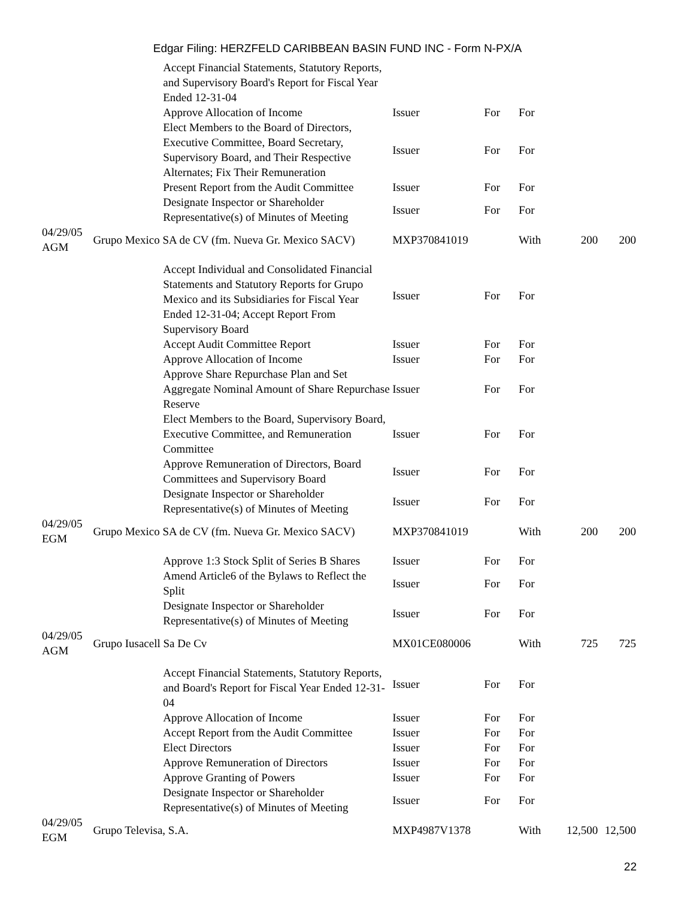Edgar Filing: HERZFELD CARIBBEAN BASIN FUND INC - Form N-PX/A
| | | Accept Financial Statements, Statutory Reports, and Supervisory Board's Report for Fiscal Year Ended 12-31-04 | | | | | |
| | | Approve Allocation of Income | Issuer | For | For | | |
| | | Elect Members to the Board of Directors, Executive Committee, Board Secretary, Supervisory Board, and Their Respective Alternates; Fix Their Remuneration | Issuer | For | For | | |
| | | Present Report from the Audit Committee | Issuer | For | For | | |
| | | Designate Inspector or Shareholder Representative(s) of Minutes of Meeting | Issuer | For | For | | |
| 04/29/05 AGM | Grupo Mexico SA de CV (fm. Nueva Gr. Mexico SACV) | | MXP370841019 | | With | 200 | 200 |
| | | Accept Individual and Consolidated Financial Statements and Statutory Reports for Grupo Mexico and its Subsidiaries for Fiscal Year Ended 12-31-04; Accept Report From Supervisory Board | Issuer | For | For | | |
| | | Accept Audit Committee Report | Issuer | For | For | | |
| | | Approve Allocation of Income | Issuer | For | For | | |
| | | Approve Share Repurchase Plan and Set Aggregate Nominal Amount of Share Repurchase Reserve | Issuer | For | For | | |
| | | Elect Members to the Board, Supervisory Board, Executive Committee, and Remuneration Committee | Issuer | For | For | | |
| | | Approve Remuneration of Directors, Board Committees and Supervisory Board | Issuer | For | For | | |
| | | Designate Inspector or Shareholder Representative(s) of Minutes of Meeting | Issuer | For | For | | |
| 04/29/05 EGM | Grupo Mexico SA de CV (fm. Nueva Gr. Mexico SACV) | | MXP370841019 | | With | 200 | 200 |
| | | Approve 1:3 Stock Split of Series B Shares | Issuer | For | For | | |
| | | Amend Article6 of the Bylaws to Reflect the Split | Issuer | For | For | | |
| | | Designate Inspector or Shareholder Representative(s) of Minutes of Meeting | Issuer | For | For | | |
| 04/29/05 AGM | Grupo Iusacell Sa De Cv | | MX01CE080006 | | With | 725 | 725 |
| | | Accept Financial Statements, Statutory Reports, and Board's Report for Fiscal Year Ended 12-31-04 | Issuer | For | For | | |
| | | Approve Allocation of Income | Issuer | For | For | | |
| | | Accept Report from the Audit Committee | Issuer | For | For | | |
| | | Elect Directors | Issuer | For | For | | |
| | | Approve Remuneration of Directors | Issuer | For | For | | |
| | | Approve Granting of Powers | Issuer | For | For | | |
| | | Designate Inspector or Shareholder Representative(s) of Minutes of Meeting | Issuer | For | For | | |
| 04/29/05 EGM | Grupo Televisa, S.A. | | MXP4987V1378 | | With | 12,500 | 12,500 |
22